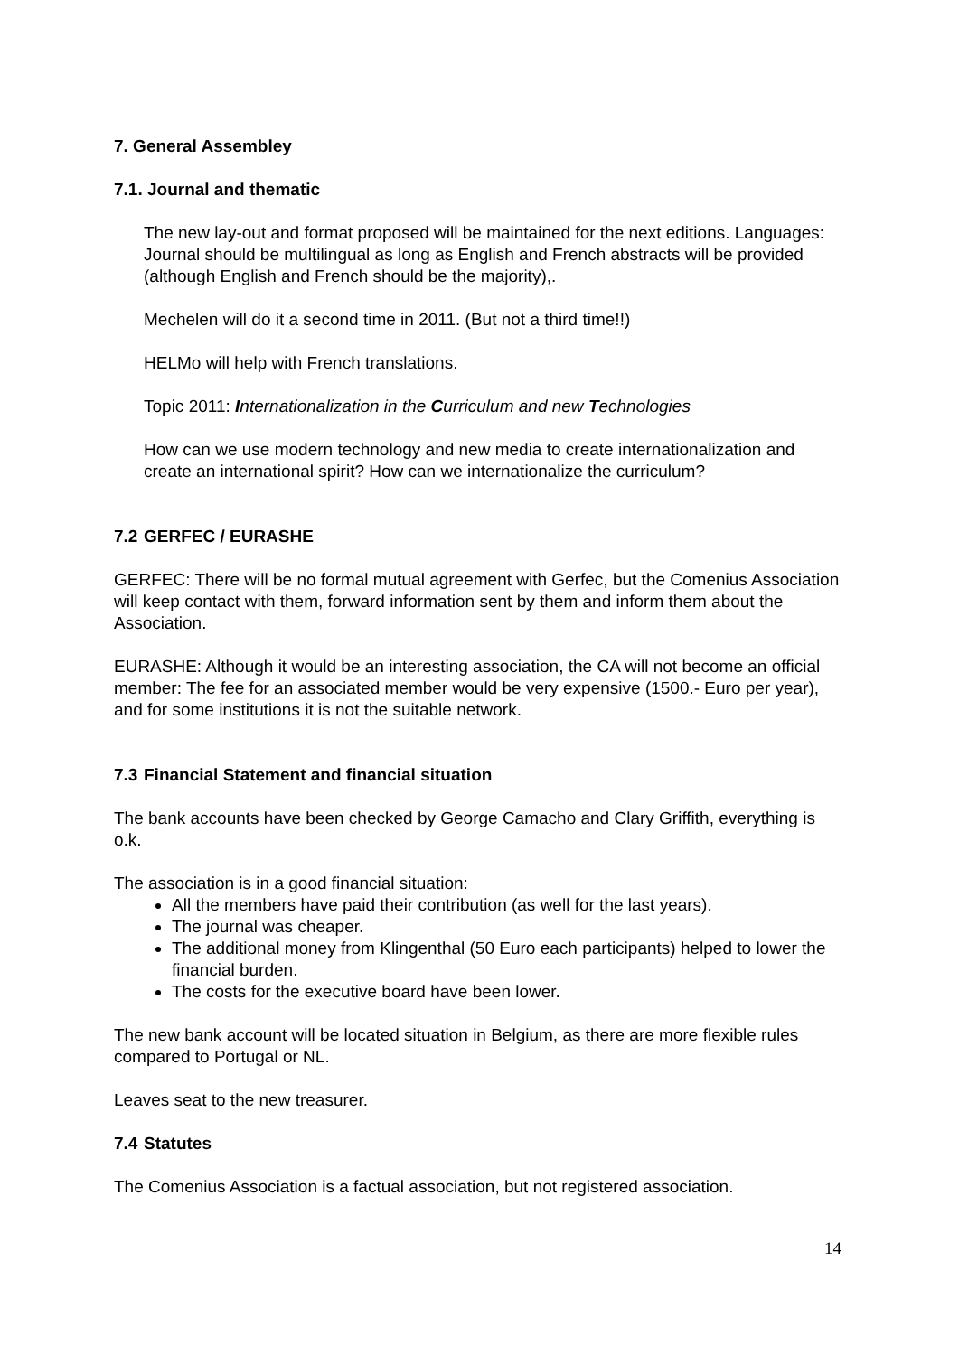7. General Assembley
7.1. Journal and thematic
The new lay-out and format proposed will be maintained for the next editions. Languages: Journal should be multilingual as long as English and French abstracts will be provided (although English and French should be the majority),.
Mechelen will do it a second time in 2011. (But not a third time!!)
HELMo will help with French translations.
Topic 2011: Internationalization in the Curriculum and new Technologies
How can we use modern technology and new media to create internationalization and create an international spirit? How can we internationalize the curriculum?
7.2 GERFEC / EURASHE
GERFEC: There will be no formal mutual agreement with Gerfec, but the Comenius Association will keep contact with them, forward information sent by them and inform them about the Association.
EURASHE: Although it would be an interesting association, the CA will not become an official member: The fee for an associated member would be very expensive (1500.- Euro per year), and for some institutions it is not the suitable network.
7.3 Financial Statement and financial situation
The bank accounts have been checked by George Camacho and Clary Griffith, everything is o.k.
The association is in a good financial situation:
All the members have paid their contribution (as well for the last years).
The journal was cheaper.
The additional money from Klingenthal (50 Euro each participants) helped to lower the financial burden.
The costs for the executive board have been lower.
The new bank account will be located situation in Belgium, as there are more flexible rules compared to Portugal or NL.
Leaves seat to the new treasurer.
7.4 Statutes
The Comenius Association is a factual association, but not registered association.
14